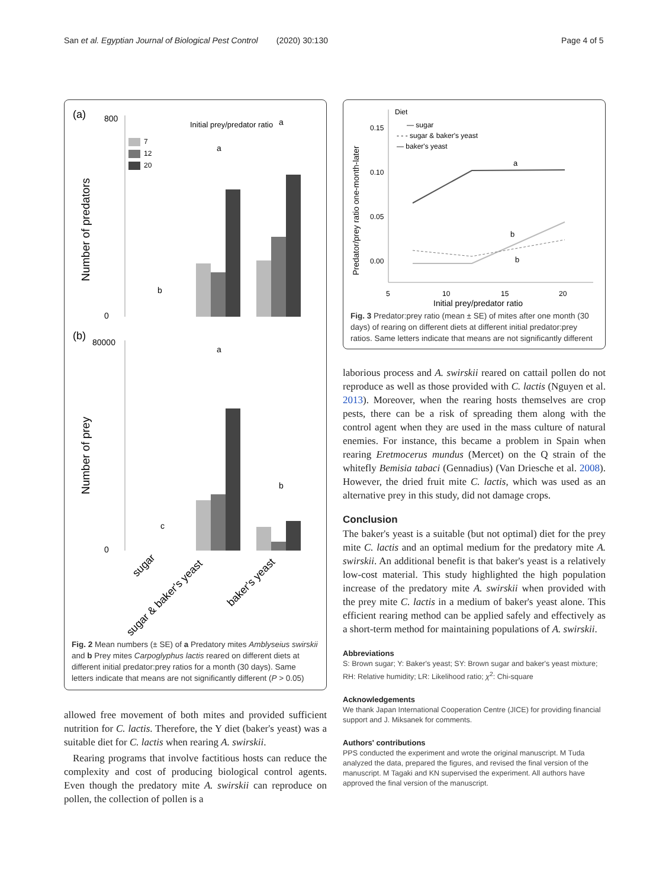San et al. Egyptian Journal of Biological Pest Control (2020) 30:130 Page 4 of 5
(a)
Initial prey/predator ratio
7
12
20
Number of predators
800
0
b
a
a
(b)
Number of prey
80000
0
c
a
b
sugar
sugar & baker's yeast
baker's yeast
Fig. 2 Mean numbers (± SE) of a Predatory mites Amblyseius swirskii and b Prey mites Carpoglyphus lactis reared on different diets at different initial predator:prey ratios for a month (30 days). Same letters indicate that means are not significantly different (P > 0.05)
allowed free movement of both mites and provided sufficient nutrition for C. lactis. Therefore, the Y diet (baker's yeast) was a suitable diet for C. lactis when rearing A. swirskii.
Rearing programs that involve factitious hosts can reduce the complexity and cost of producing biological control agents. Even though the predatory mite A. swirskii can reproduce on pollen, the collection of pollen is a
Diet
— sugar
- - - sugar & baker's yeast
— baker's yeast
Predator/prey ratio one-month-later
0.15
0.10
0.05
0.00
a
b
b
5
10
15
20
Initial prey/predator ratio
Fig. 3 Predator:prey ratio (mean ± SE) of mites after one month (30 days) of rearing on different diets at different initial predator:prey ratios. Same letters indicate that means are not significantly different
laborious process and A. swirskii reared on cattail pollen do not reproduce as well as those provided with C. lactis (Nguyen et al. 2013). Moreover, when the rearing hosts themselves are crop pests, there can be a risk of spreading them along with the control agent when they are used in the mass culture of natural enemies. For instance, this became a problem in Spain when rearing Eretmocerus mundus (Mercet) on the Q strain of the whitefly Bemisia tabaci (Gennadius) (Van Driesche et al. 2008). However, the dried fruit mite C. lactis, which was used as an alternative prey in this study, did not damage crops.
Conclusion
The baker's yeast is a suitable (but not optimal) diet for the prey mite C. lactis and an optimal medium for the predatory mite A. swirskii. An additional benefit is that baker's yeast is a relatively low-cost material. This study highlighted the high population increase of the predatory mite A. swirskii when provided with the prey mite C. lactis in a medium of baker's yeast alone. This efficient rearing method can be applied safely and effectively as a short-term method for maintaining populations of A. swirskii.
Abbreviations
S: Brown sugar; Y: Baker's yeast; SY: Brown sugar and baker's yeast mixture; RH: Relative humidity; LR: Likelihood ratio; χ<sup>2</sup>: Chi-square
Acknowledgements
We thank Japan International Cooperation Centre (JICE) for providing financial support and J. Miksanek for comments.
Authors' contributions
PPS conducted the experiment and wrote the original manuscript. M Tuda analyzed the data, prepared the figures, and revised the final version of the manuscript. M Tagaki and KN supervised the experiment. All authors have approved the final version of the manuscript.